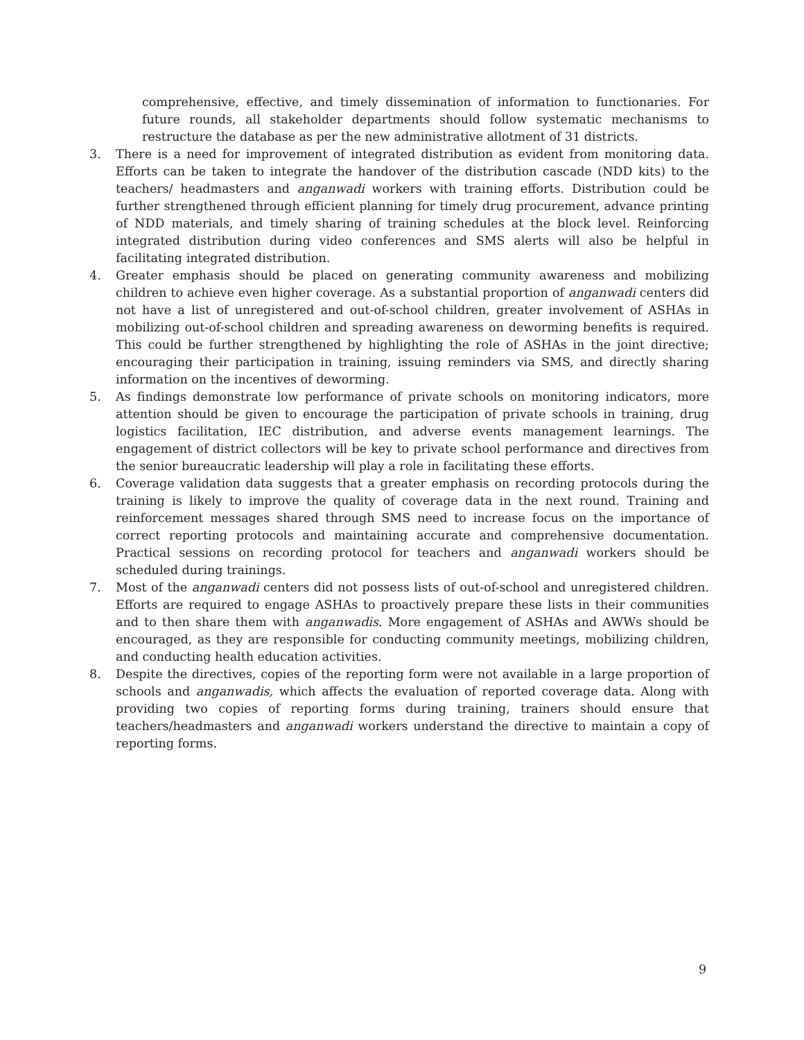comprehensive, effective, and timely dissemination of information to functionaries. For future rounds, all stakeholder departments should follow systematic mechanisms to restructure the database as per the new administrative allotment of 31 districts.
3. There is a need for improvement of integrated distribution as evident from monitoring data. Efforts can be taken to integrate the handover of the distribution cascade (NDD kits) to the teachers/ headmasters and anganwadi workers with training efforts. Distribution could be further strengthened through efficient planning for timely drug procurement, advance printing of NDD materials, and timely sharing of training schedules at the block level. Reinforcing integrated distribution during video conferences and SMS alerts will also be helpful in facilitating integrated distribution.
4. Greater emphasis should be placed on generating community awareness and mobilizing children to achieve even higher coverage. As a substantial proportion of anganwadi centers did not have a list of unregistered and out-of-school children, greater involvement of ASHAs in mobilizing out-of-school children and spreading awareness on deworming benefits is required. This could be further strengthened by highlighting the role of ASHAs in the joint directive; encouraging their participation in training, issuing reminders via SMS, and directly sharing information on the incentives of deworming.
5. As findings demonstrate low performance of private schools on monitoring indicators, more attention should be given to encourage the participation of private schools in training, drug logistics facilitation, IEC distribution, and adverse events management learnings. The engagement of district collectors will be key to private school performance and directives from the senior bureaucratic leadership will play a role in facilitating these efforts.
6. Coverage validation data suggests that a greater emphasis on recording protocols during the training is likely to improve the quality of coverage data in the next round. Training and reinforcement messages shared through SMS need to increase focus on the importance of correct reporting protocols and maintaining accurate and comprehensive documentation. Practical sessions on recording protocol for teachers and anganwadi workers should be scheduled during trainings.
7. Most of the anganwadi centers did not possess lists of out-of-school and unregistered children. Efforts are required to engage ASHAs to proactively prepare these lists in their communities and to then share them with anganwadis. More engagement of ASHAs and AWWs should be encouraged, as they are responsible for conducting community meetings, mobilizing children, and conducting health education activities.
8. Despite the directives, copies of the reporting form were not available in a large proportion of schools and anganwadis, which affects the evaluation of reported coverage data. Along with providing two copies of reporting forms during training, trainers should ensure that teachers/headmasters and anganwadi workers understand the directive to maintain a copy of reporting forms.
9